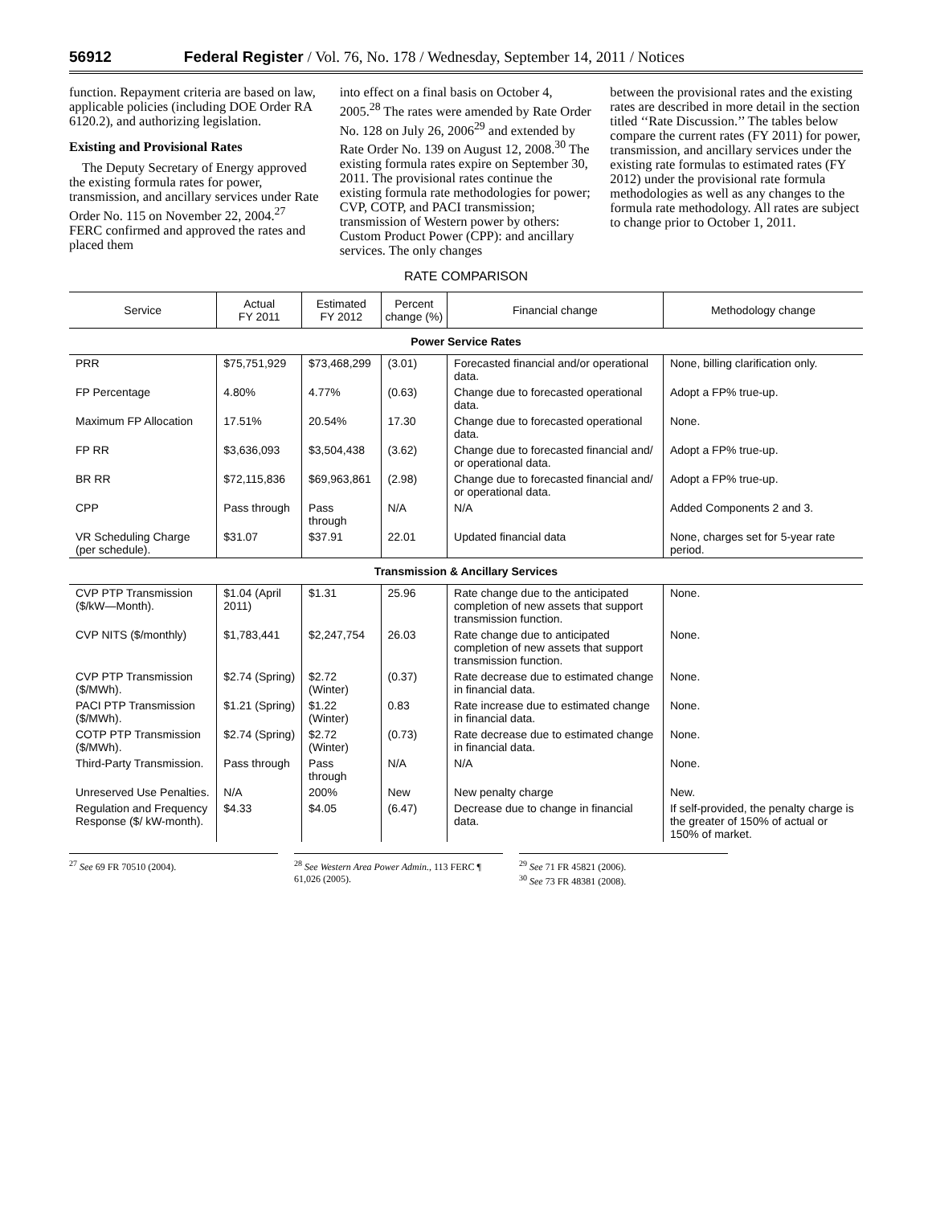56912 Federal Register / Vol. 76, No. 178 / Wednesday, September 14, 2011 / Notices
function. Repayment criteria are based on law, applicable policies (including DOE Order RA 6120.2), and authorizing legislation.
Existing and Provisional Rates
The Deputy Secretary of Energy approved the existing formula rates for power, transmission, and ancillary services under Rate Order No. 115 on November 22, 2004.<sup>27</sup> FERC confirmed and approved the rates and placed them
into effect on a final basis on October 4, 2005.<sup>28</sup> The rates were amended by Rate Order No. 128 on July 26, 2006<sup>29</sup> and extended by Rate Order No. 139 on August 12, 2008.<sup>30</sup> The existing formula rates expire on September 30, 2011. The provisional rates continue the existing formula rate methodologies for power; CVP, COTP, and PACI transmission; transmission of Western power by others: Custom Product Power (CPP): and ancillary services. The only changes
between the provisional rates and the existing rates are described in more detail in the section titled ‘‘Rate Discussion.’’ The tables below compare the current rates (FY 2011) for power, transmission, and ancillary services under the existing rate formulas to estimated rates (FY 2012) under the provisional rate formula methodologies as well as any changes to the formula rate methodology. All rates are subject to change prior to October 1, 2011.
RATE COMPARISON
| Service | Actual FY 2011 | Estimated FY 2012 | Percent change (%) | Financial change | Methodology change |
| --- | --- | --- | --- | --- | --- |
| Power Service Rates | | | | | |
| PRR | $75,751,929 | $73,468,299 | (3.01) | Forecasted financial and/or operational data. | None, billing clarification only. |
| FP Percentage | 4.80% | 4.77% | (0.63) | Change due to forecasted operational data. | Adopt a FP% true-up. |
| Maximum FP Allocation | 17.51% | 20.54% | 17.30 | Change due to forecasted operational data. | None. |
| FP RR | $3,636,093 | $3,504,438 | (3.62) | Change due to forecasted financial and/ or operational data. | Adopt a FP% true-up. |
| BR RR | $72,115,836 | $69,963,861 | (2.98) | Change due to forecasted financial and/ or operational data. | Adopt a FP% true-up. |
| CPP | Pass through | Pass through | N/A | N/A | Added Components 2 and 3. |
| VR Scheduling Charge (per schedule). | $31.07 | $37.91 | 22.01 | Updated financial data | None, charges set for 5-year rate period. |
| Transmission & Ancillary Services | | | | | |
| CVP PTP Transmission ($/kW—Month). | $1.04 (April 2011) | $1.31 | 25.96 | Rate change due to the anticipated completion of new assets that support transmission function. | None. |
| CVP NITS ($/monthly) | $1,783,441 | $2,247,754 | 26.03 | Rate change due to anticipated completion of new assets that support transmission function. | None. |
| CVP PTP Transmission ($/MWh). | $2.74 (Spring) | $2.72 (Winter) | (0.37) | Rate decrease due to estimated change in financial data. | None. |
| PACI PTP Transmission ($/MWh). | $1.21 (Spring) | $1.22 (Winter) | 0.83 | Rate increase due to estimated change in financial data. | None. |
| COTP PTP Transmission ($/MWh). | $2.74 (Spring) | $2.72 (Winter) | (0.73) | Rate decrease due to estimated change in financial data. | None. |
| Third-Party Transmission. | Pass through | Pass through | N/A | N/A | None. |
| Unreserved Use Penalties. | N/A | 200% | New | New penalty charge | New. |
| Regulation and Frequency Response ($/ kW-month). | $4.33 | $4.05 | (6.47) | Decrease due to change in financial data. | If self-provided, the penalty charge is the greater of 150% of actual or 150% of market. |
<sup>27</sup> See 69 FR 70510 (2004). <sup>28</sup> See Western Area Power Admin., 113 FERC ¶ 61,026 (2005).
<sup>29</sup> See 71 FR 45821 (2006).
<sup>30</sup> See 73 FR 48381 (2008).